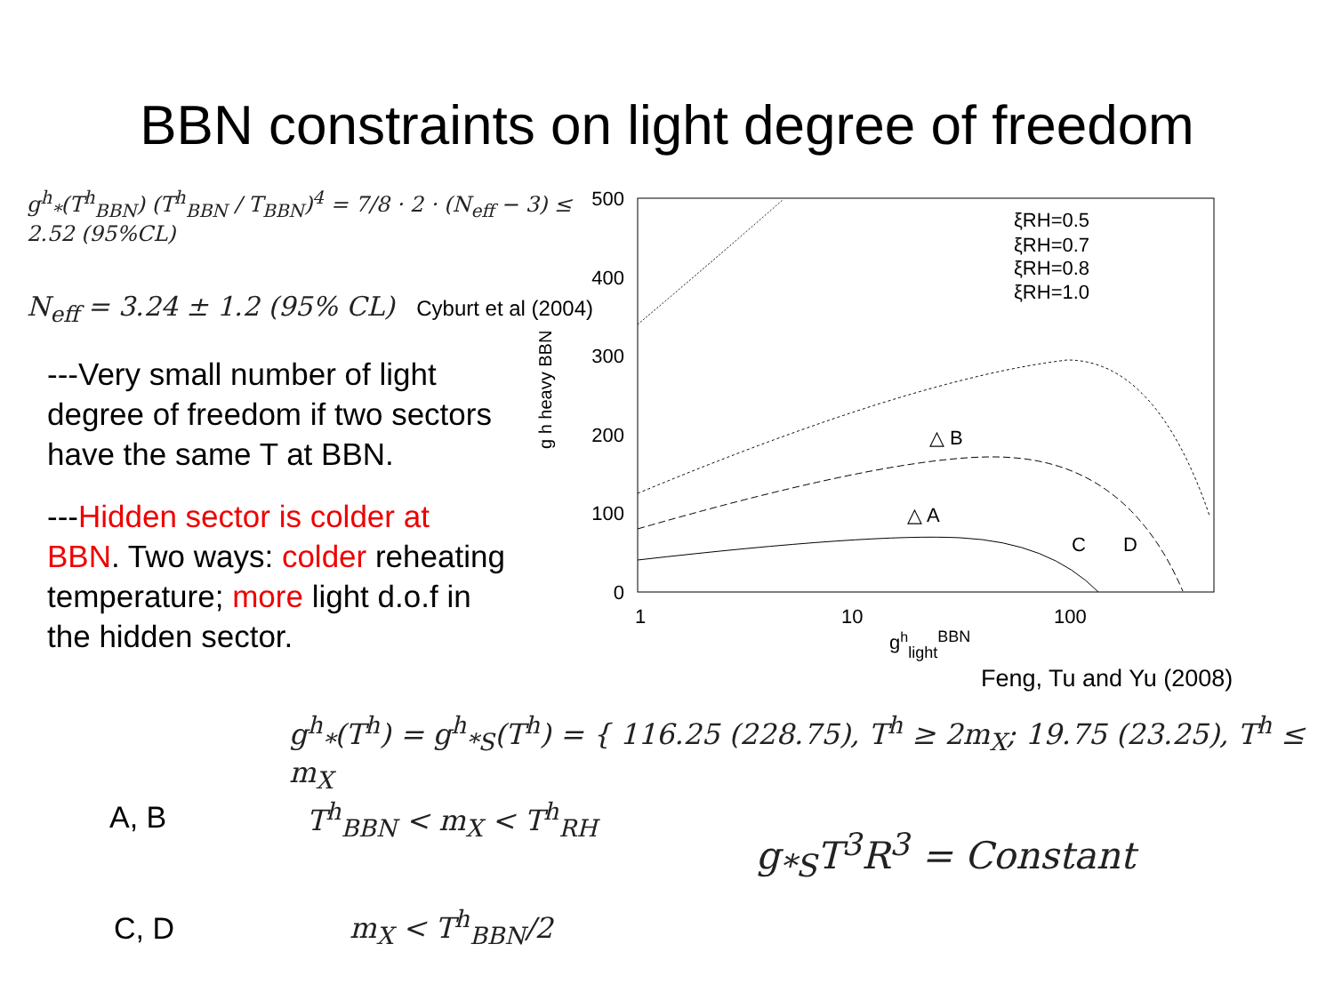BBN constraints on light degree of freedom
g<sup>h</sup><sub>*</sub>(T<sup>h</sup><sub>BBN</sub>) (T<sup>h</sup><sub>BBN</sub> / T<sub>BBN</sub>)<sup>4</sup> = 7/8 · 2 · (N<sub>eff</sub> − 3) ≤ 2.52 (95%CL)
N<sub>eff</sub> = 3.24 ± 1.2 (95% CL) Cyburt et al (2004)
---Very small number of light degree of freedom if two sectors have the same T at BBN.
---Hidden sector is colder at BBN. Two ways: colder reheating temperature; more light d.o.f in the hidden sector.
500
400
300
200
100
0
1
10
100
ghlightBBN
g h heavy BBN
△ B
△ A
C
D
ξRH=0.5
ξRH=0.7
ξRH=0.8
ξRH=1.0
Feng, Tu and Yu (2008)
g<sup>h</sup><sub>*</sub>(T<sup>h</sup>) = g<sup>h</sup><sub>*S</sub>(T<sup>h</sup>) = { 116.25 (228.75), T<sup>h</sup> ≥ 2m<sub>X</sub>; 19.75 (23.25), T<sup>h</sup> ≤ m<sub>X</sub>
A, B T<sup>h</sup><sub>BBN</sub> < m<sub>X</sub> < T<sup>h</sup><sub>RH</sub>
g<sub>*S</sub>T<sup>3</sup>R<sup>3</sup> = Constant
C, D m<sub>X</sub> < T<sup>h</sup><sub>BBN</sub>/2